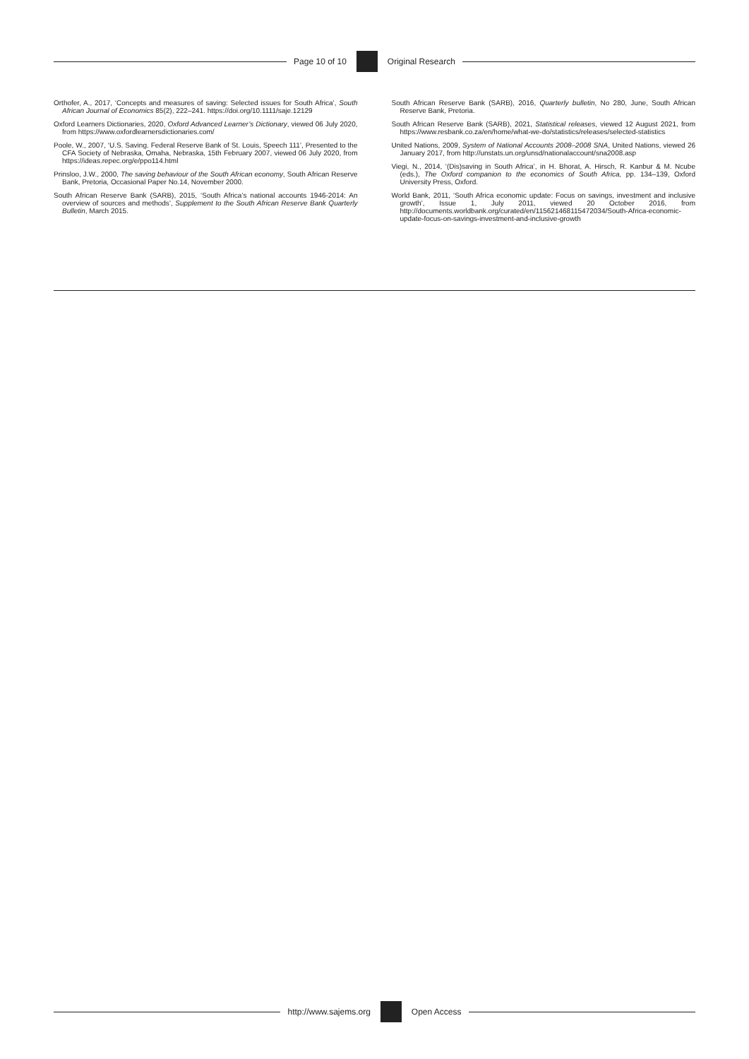Page 10 of 10 Original Research
Orthofer, A., 2017, ‘Concepts and measures of saving: Selected issues for South Africa’, South African Journal of Economics 85(2), 222–241. https://doi.org/10.1111/saje.12129
Oxford Learners Dictionaries, 2020, Oxford Advanced Learner’s Dictionary, viewed 06 July 2020, from https://www.oxfordlearnersdictionaries.com/
Poole, W., 2007, ‘U.S. Saving. Federal Reserve Bank of St. Louis, Speech 111’, Presented to the CFA Society of Nebraska, Omaha, Nebraska, 15th February 2007, viewed 06 July 2020, from https://ideas.repec.org/e/ppo114.html
Prinsloo, J.W., 2000, The saving behaviour of the South African economy, South African Reserve Bank, Pretoria, Occasional Paper No.14, November 2000.
South African Reserve Bank (SARB), 2015, ‘South Africa’s national accounts 1946-2014: An overview of sources and methods’, Supplement to the South African Reserve Bank Quarterly Bulletin, March 2015.
South African Reserve Bank (SARB), 2016, Quarterly bulletin, No 280, June, South African Reserve Bank, Pretoria.
South African Reserve Bank (SARB), 2021, Statistical releases, viewed 12 August 2021, from https://www.resbank.co.za/en/home/what-we-do/statistics/releases/selected-statistics
United Nations, 2009, System of National Accounts 2008–2008 SNA, United Nations, viewed 26 January 2017, from http://unstats.un.org/unsd/nationalaccount/sna2008.asp
Viegi, N., 2014, ‘(Dis)saving in South Africa’, in H. Bhorat, A. Hirsch, R. Kanbur & M. Ncube (eds.), The Oxford companion to the economics of South Africa, pp. 134–139, Oxford University Press, Oxford.
World Bank, 2011, ‘South Africa economic update: Focus on savings, investment and inclusive growth’, Issue 1, July 2011, viewed 20 October 2016, from http://documents.worldbank.org/curated/en/115621468115472034/South-Africa-economic-update-focus-on-savings-investment-and-inclusive-growth
http://www.sajems.org Open Access